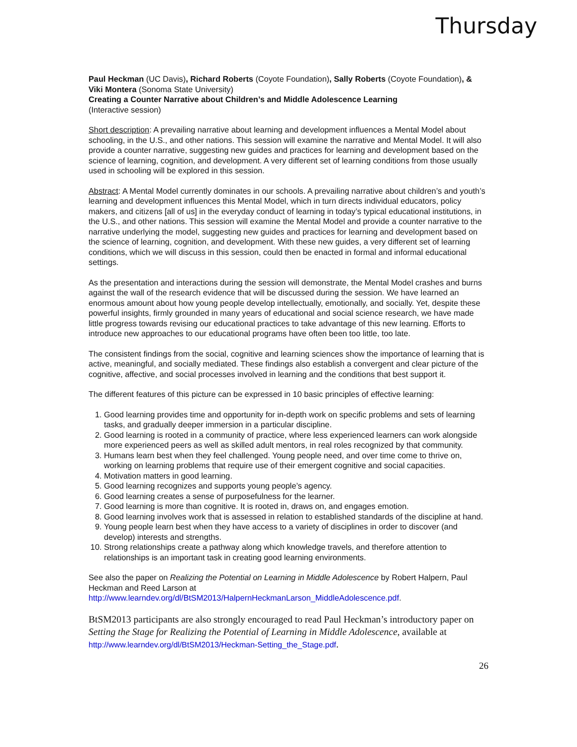Thursday
Paul Heckman (UC Davis), Richard Roberts (Coyote Foundation), Sally Roberts (Coyote Foundation), & Viki Montera (Sonoma State University)
Creating a Counter Narrative about Children’s and Middle Adolescence Learning
(Interactive session)
Short description: A prevailing narrative about learning and development influences a Mental Model about schooling, in the U.S., and other nations. This session will examine the narrative and Mental Model. It will also provide a counter narrative, suggesting new guides and practices for learning and development based on the science of learning, cognition, and development. A very different set of learning conditions from those usually used in schooling will be explored in this session.
Abstract: A Mental Model currently dominates in our schools. A prevailing narrative about children’s and youth’s learning and development influences this Mental Model, which in turn directs individual educators, policy makers, and citizens [all of us] in the everyday conduct of learning in today’s typical educational institutions, in the U.S., and other nations. This session will examine the Mental Model and provide a counter narrative to the narrative underlying the model, suggesting new guides and practices for learning and development based on the science of learning, cognition, and development. With these new guides, a very different set of learning conditions, which we will discuss in this session, could then be enacted in formal and informal educational settings.
As the presentation and interactions during the session will demonstrate, the Mental Model crashes and burns against the wall of the research evidence that will be discussed during the session. We have learned an enormous amount about how young people develop intellectually, emotionally, and socially. Yet, despite these powerful insights, firmly grounded in many years of educational and social science research, we have made little progress towards revising our educational practices to take advantage of this new learning. Efforts to introduce new approaches to our educational programs have often been too little, too late.
The consistent findings from the social, cognitive and learning sciences show the importance of learning that is active, meaningful, and socially mediated. These findings also establish a convergent and clear picture of the cognitive, affective, and social processes involved in learning and the conditions that best support it.
The different features of this picture can be expressed in 10 basic principles of effective learning:
1. Good learning provides time and opportunity for in-depth work on specific problems and sets of learning tasks, and gradually deeper immersion in a particular discipline.
2. Good learning is rooted in a community of practice, where less experienced learners can work alongside more experienced peers as well as skilled adult mentors, in real roles recognized by that community.
3. Humans learn best when they feel challenged. Young people need, and over time come to thrive on, working on learning problems that require use of their emergent cognitive and social capacities.
4. Motivation matters in good learning.
5. Good learning recognizes and supports young people’s agency.
6. Good learning creates a sense of purposefulness for the learner.
7. Good learning is more than cognitive. It is rooted in, draws on, and engages emotion.
8. Good learning involves work that is assessed in relation to established standards of the discipline at hand.
9. Young people learn best when they have access to a variety of disciplines in order to discover (and develop) interests and strengths.
10. Strong relationships create a pathway along which knowledge travels, and therefore attention to relationships is an important task in creating good learning environments.
See also the paper on Realizing the Potential on Learning in Middle Adolescence by Robert Halpern, Paul Heckman and Reed Larson at
http://www.learndev.org/dl/BtSM2013/HalpernHeckmanLarson_MiddleAdolescence.pdf.
BtSM2013 participants are also strongly encouraged to read Paul Heckman’s introductory paper on Setting the Stage for Realizing the Potential of Learning in Middle Adolescence, available at http://www.learndev.org/dl/BtSM2013/Heckman-Setting_the_Stage.pdf.
26